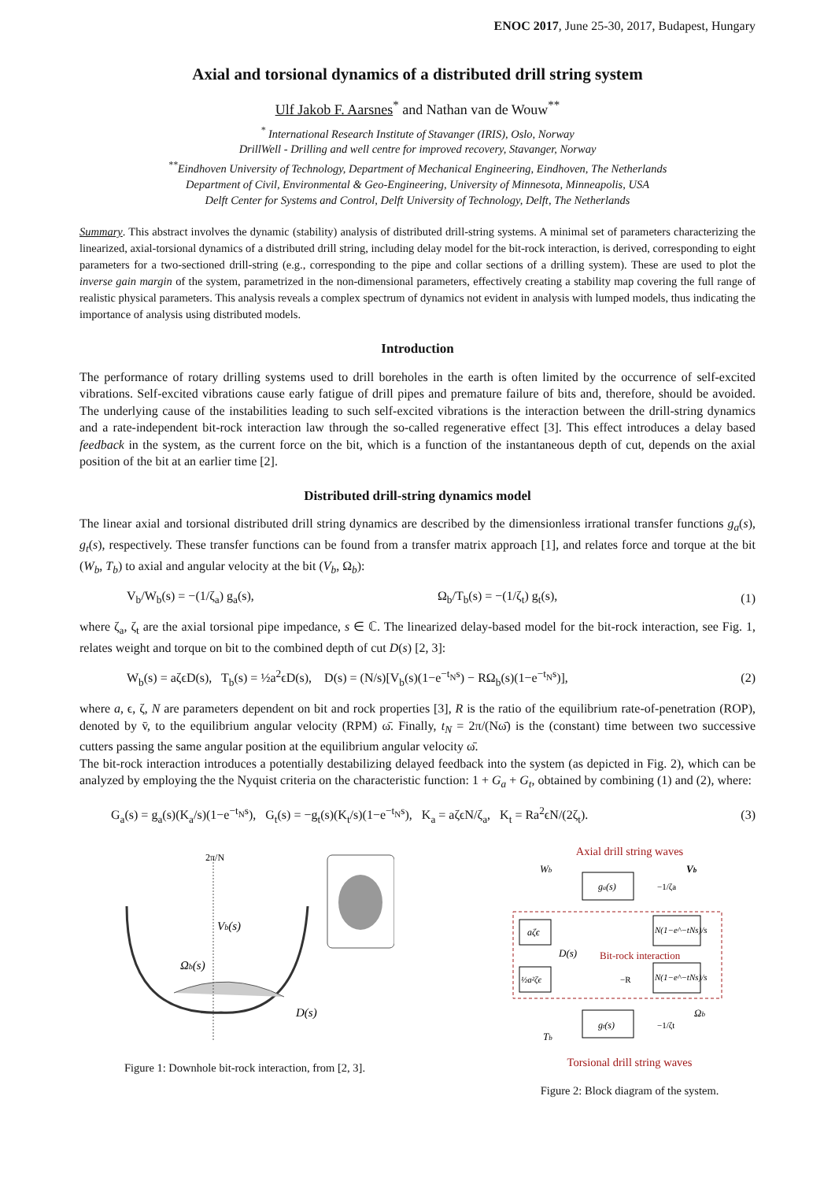ENOC 2017, June 25-30, 2017, Budapest, Hungary
Axial and torsional dynamics of a distributed drill string system
Ulf Jakob F. Aarsnes<sup>*</sup> and Nathan van de Wouw<sup>**</sup>
<sup>*</sup> International Research Institute of Stavanger (IRIS), Oslo, Norway
DrillWell - Drilling and well centre for improved recovery, Stavanger, Norway
<sup>**</sup> Eindhoven University of Technology, Department of Mechanical Engineering, Eindhoven, The Netherlands
Department of Civil, Environmental & Geo-Engineering, University of Minnesota, Minneapolis, USA
Delft Center for Systems and Control, Delft University of Technology, Delft, The Netherlands
Summary. This abstract involves the dynamic (stability) analysis of distributed drill-string systems. A minimal set of parameters characterizing the linearized, axial-torsional dynamics of a distributed drill string, including delay model for the bit-rock interaction, is derived, corresponding to eight parameters for a two-sectioned drill-string (e.g., corresponding to the pipe and collar sections of a drilling system). These are used to plot the inverse gain margin of the system, parametrized in the non-dimensional parameters, effectively creating a stability map covering the full range of realistic physical parameters. This analysis reveals a complex spectrum of dynamics not evident in analysis with lumped models, thus indicating the importance of analysis using distributed models.
Introduction
The performance of rotary drilling systems used to drill boreholes in the earth is often limited by the occurrence of self-excited vibrations. Self-excited vibrations cause early fatigue of drill pipes and premature failure of bits and, therefore, should be avoided. The underlying cause of the instabilities leading to such self-excited vibrations is the interaction between the drill-string dynamics and a rate-independent bit-rock interaction law through the so-called regenerative effect [3]. This effect introduces a delay based feedback in the system, as the current force on the bit, which is a function of the instantaneous depth of cut, depends on the axial position of the bit at an earlier time [2].
Distributed drill-string dynamics model
The linear axial and torsional distributed drill string dynamics are described by the dimensionless irrational transfer functions g<sub>a</sub>(s), g<sub>t</sub>(s), respectively. These transfer functions can be found from a transfer matrix approach [1], and relates force and torque at the bit (W<sub>b</sub>, T<sub>b</sub>) to axial and angular velocity at the bit (V<sub>b</sub>, Ω<sub>b</sub>):
V<sub>b</sub>/W<sub>b</sub>(s) = −(1/ζ<sub>a</sub>) g<sub>a</sub>(s), Ω<sub>b</sub>/T<sub>b</sub>(s) = −(1/ζ<sub>t</sub>) g<sub>t</sub>(s), (1)
where ζ<sub>a</sub>, ζ<sub>t</sub> are the axial torsional pipe impedance, s ∈ ℂ. The linearized delay-based model for the bit-rock interaction, see Fig. 1, relates weight and torque on bit to the combined depth of cut D(s) [2, 3]:
W<sub>b</sub>(s) = aζϵD(s), T<sub>b</sub>(s) = ½a<sup>2</sup>ϵD(s), D(s) = (N/s)[V<sub>b</sub>(s)(1−e<sup>−t<sub>N</sub>s</sup>) − RΩ<sub>b</sub>(s)(1−e<sup>−t<sub>N</sub>s</sup>)], (2)
where a, ϵ, ζ, N are parameters dependent on bit and rock properties [3], R is the ratio of the equilibrium rate-of-penetration (ROP), denoted by v̄, to the equilibrium angular velocity (RPM) ω̄. Finally, t<sub>N</sub> = 2π/(Nω̄) is the (constant) time between two successive cutters passing the same angular position at the equilibrium angular velocity ω̄.
The bit-rock interaction introduces a potentially destabilizing delayed feedback into the system (as depicted in Fig. 2), which can be analyzed by employing the the Nyquist criteria on the characteristic function: 1 + G<sub>a</sub> + G<sub>t</sub>, obtained by combining (1) and (2), where:
G<sub>a</sub>(s) = g<sub>a</sub>(s)(K<sub>a</sub>/s)(1−e<sup>−t<sub>N</sub>s</sup>), G<sub>t</sub>(s) = −g<sub>t</sub>(s)(K<sub>t</sub>/s)(1−e<sup>−t<sub>N</sub>s</sup>), K<sub>a</sub> = aζϵN/ζ<sub>a</sub>, K<sub>t</sub> = Ra<sup>2</sup>ϵN/(2ζ<sub>t</sub>). (3)
2π/N
Vb(s)
Ωb(s)
D(s)
Figure 1: Downhole bit-rock interaction, from [2, 3].
Axial drill string waves
Wb
Vb
ga(s)
−1/ζa
aζϵ
N(1−e^−tNs)/s
D(s)
Bit-rock interaction
½a²ζϵ
−R
N(1−e^−tNs)/s
gt(s)
−1/ζt
Ωb
Tb
Torsional drill string waves
Figure 2: Block diagram of the system.